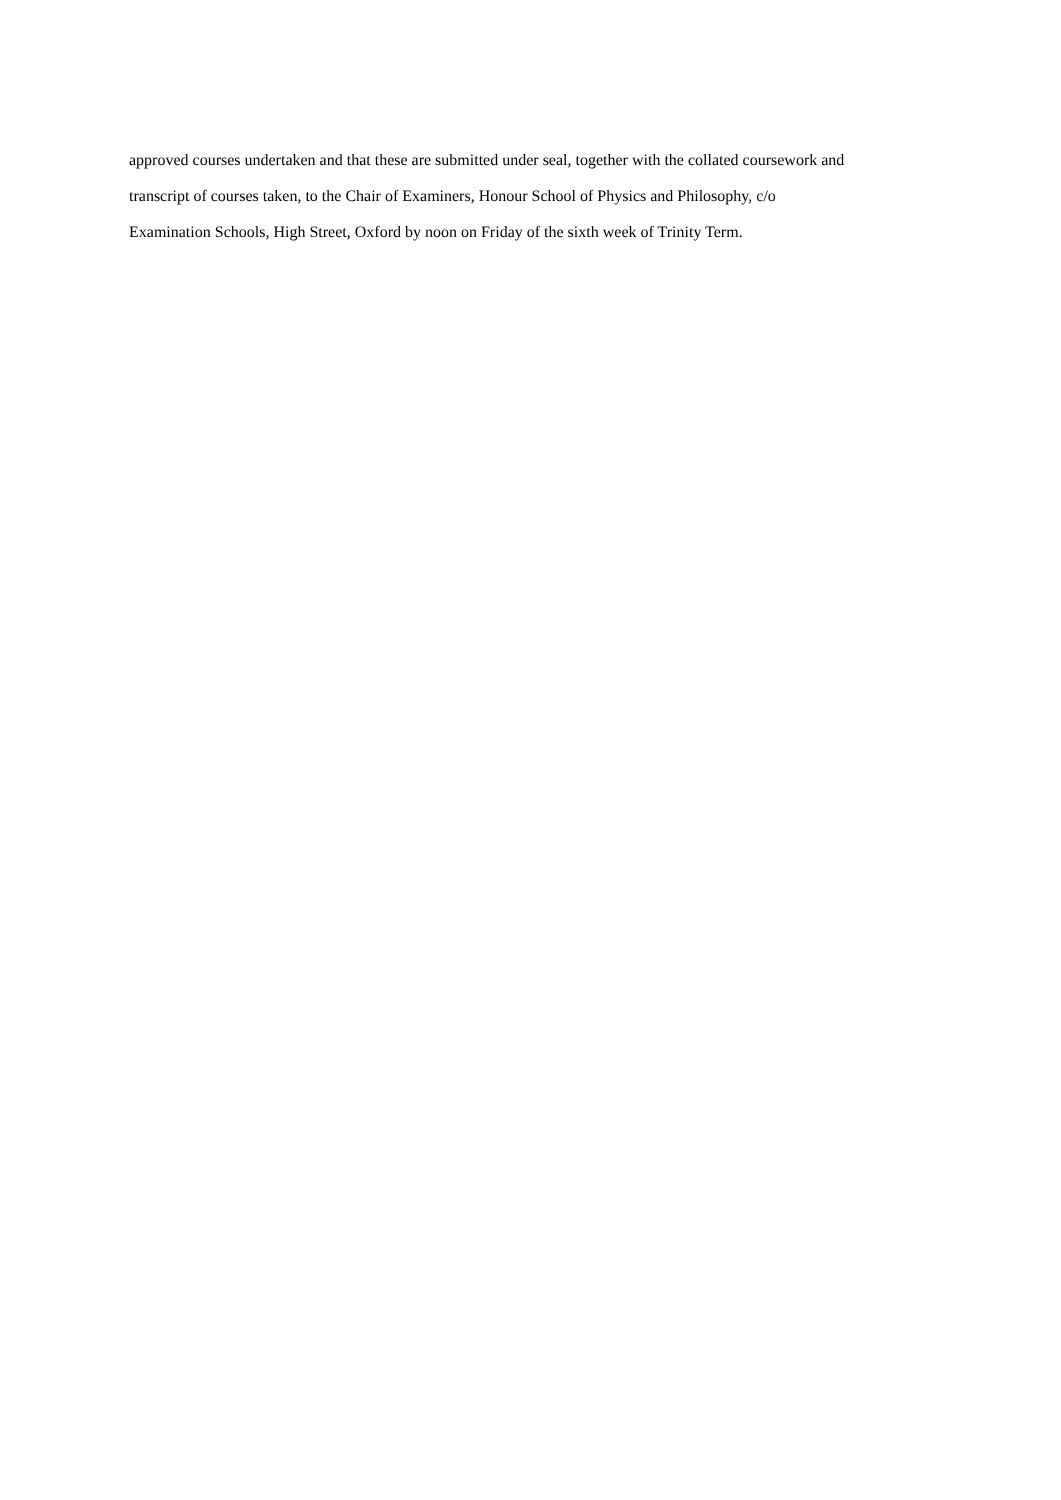approved courses undertaken and that these are submitted under seal, together with the collated coursework and
transcript of courses taken, to the Chair of Examiners, Honour School of Physics and Philosophy, c/o
Examination Schools, High Street, Oxford by noon on Friday of the sixth week of Trinity Term.